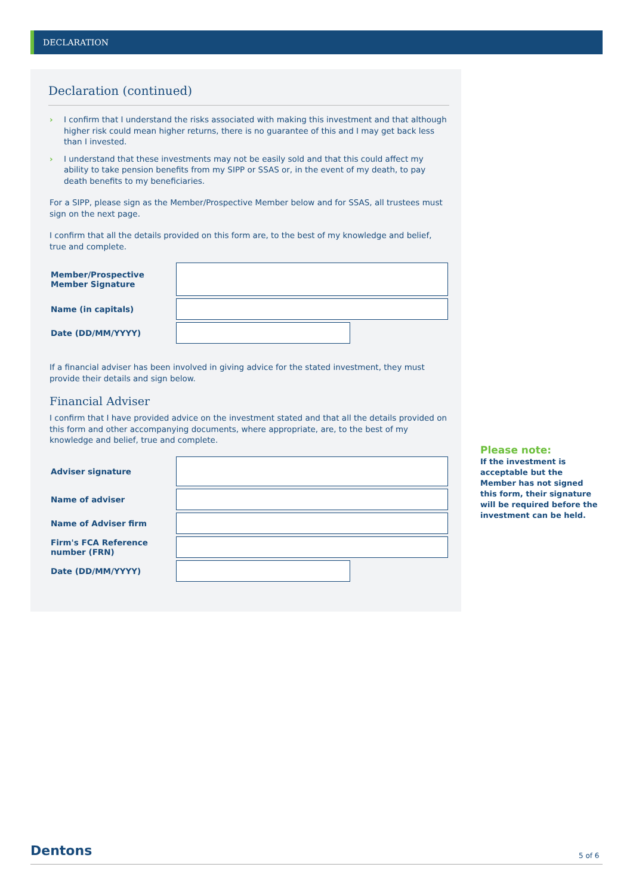DECLARATION
Declaration (continued)
› I confirm that I understand the risks associated with making this investment and that although higher risk could mean higher returns, there is no guarantee of this and I may get back less than I invested.
› I understand that these investments may not be easily sold and that this could affect my ability to take pension benefits from my SIPP or SSAS or, in the event of my death, to pay death benefits to my beneficiaries.
For a SIPP, please sign as the Member/Prospective Member below and for SSAS, all trustees must sign on the next page.
I confirm that all the details provided on this form are, to the best of my knowledge and belief, true and complete.
Member/Prospective
Member Signature
Name (in capitals)
Date (DD/MM/YYYY)
If a financial adviser has been involved in giving advice for the stated investment, they must provide their details and sign below.
Financial Adviser
I confirm that I have provided advice on the investment stated and that all the details provided on this form and other accompanying documents, where appropriate, are, to the best of my knowledge and belief, true and complete.
Adviser signature
Name of adviser
Name of Adviser firm
Firm's FCA Reference
number (FRN)
Date (DD/MM/YYYY)
Please note:
If the investment is acceptable but the Member has not signed this form, their signature will be required before the investment can be held.
Dentons 5 of 6